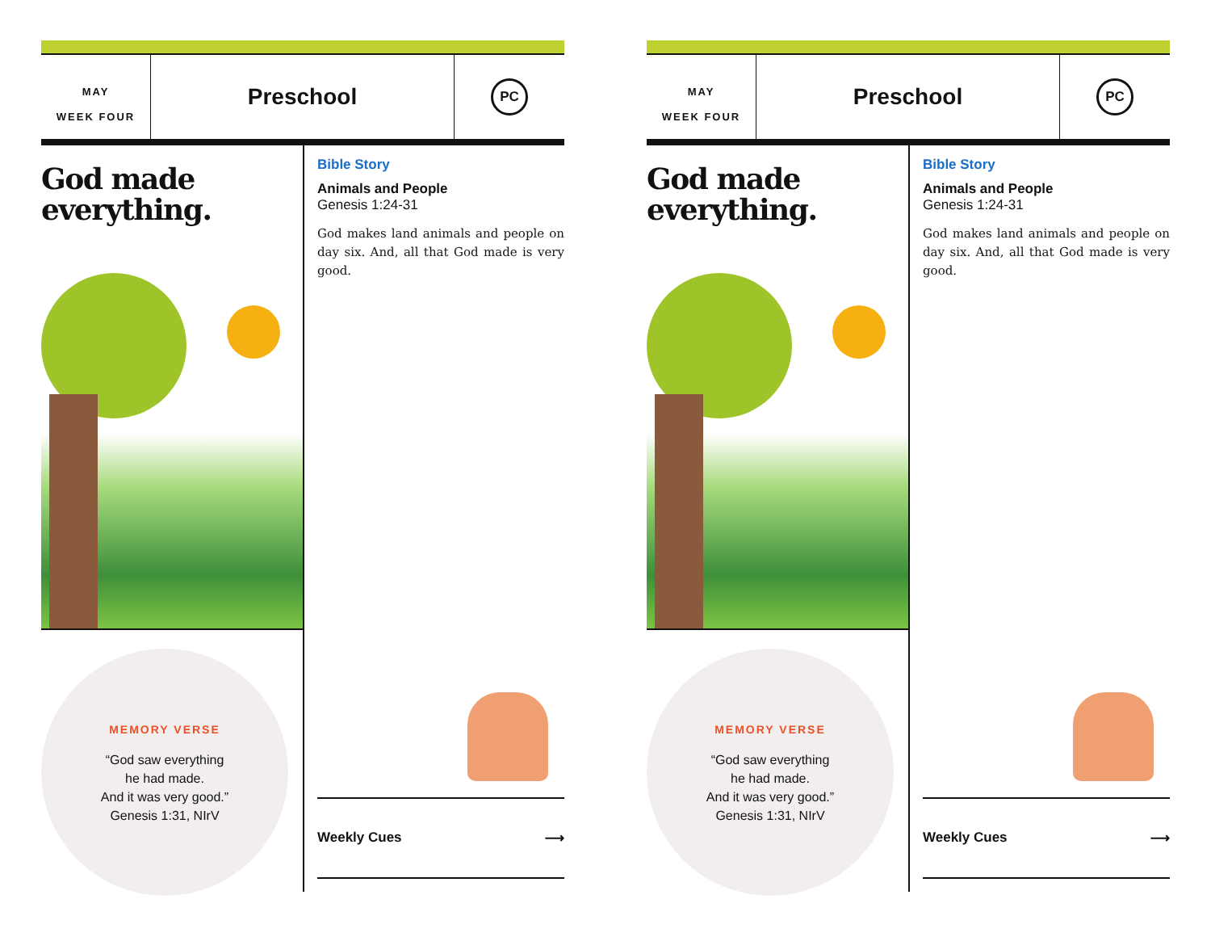MAY
WEEK FOUR
Preschool
PC
God made everything.
MEMORY VERSE
“God saw everything
he had made.
And it was very good.”
Genesis 1:31, NIrV
Bible Story
Animals and People
Genesis 1:24-31
God makes land animals and people on day six. And, all that God made is very good.
Weekly Cues ⟶
MAY
WEEK FOUR
Preschool
PC
God made everything.
MEMORY VERSE
“God saw everything
he had made.
And it was very good.”
Genesis 1:31, NIrV
Bible Story
Animals and People
Genesis 1:24-31
God makes land animals and people on day six. And, all that God made is very good.
Weekly Cues ⟶